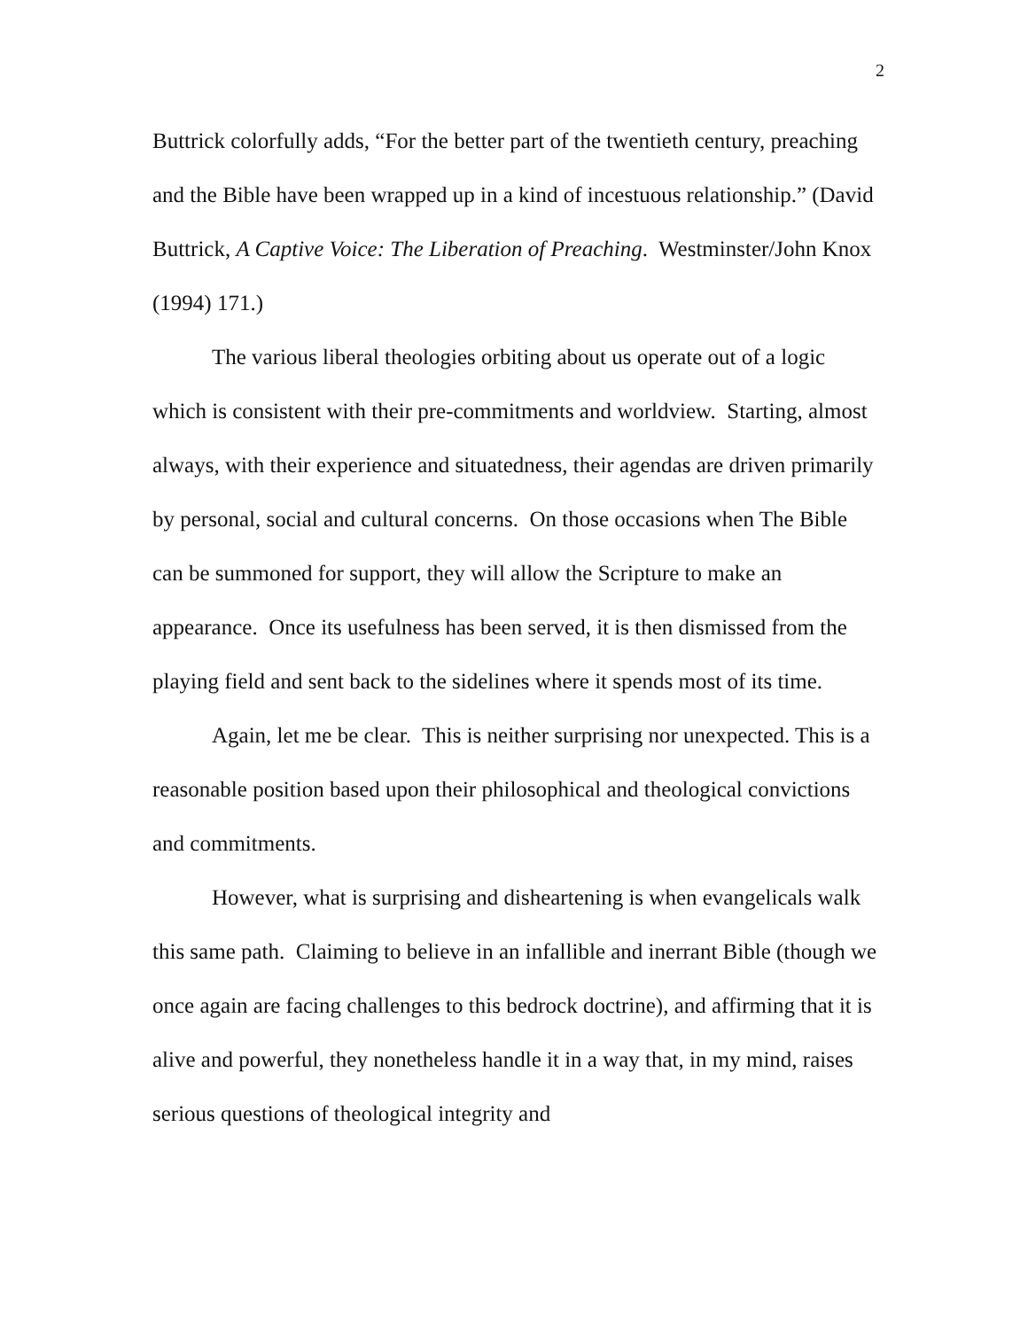2
Buttrick colorfully adds, “For the better part of the twentieth century, preaching and the Bible have been wrapped up in a kind of incestuous relationship.” (David Buttrick, A Captive Voice: The Liberation of Preaching. Westminster/John Knox (1994) 171.)
The various liberal theologies orbiting about us operate out of a logic which is consistent with their pre-commitments and worldview. Starting, almost always, with their experience and situatedness, their agendas are driven primarily by personal, social and cultural concerns. On those occasions when The Bible can be summoned for support, they will allow the Scripture to make an appearance. Once its usefulness has been served, it is then dismissed from the playing field and sent back to the sidelines where it spends most of its time.
Again, let me be clear. This is neither surprising nor unexpected. This is a reasonable position based upon their philosophical and theological convictions and commitments.
However, what is surprising and disheartening is when evangelicals walk this same path. Claiming to believe in an infallible and inerrant Bible (though we once again are facing challenges to this bedrock doctrine), and affirming that it is alive and powerful, they nonetheless handle it in a way that, in my mind, raises serious questions of theological integrity and